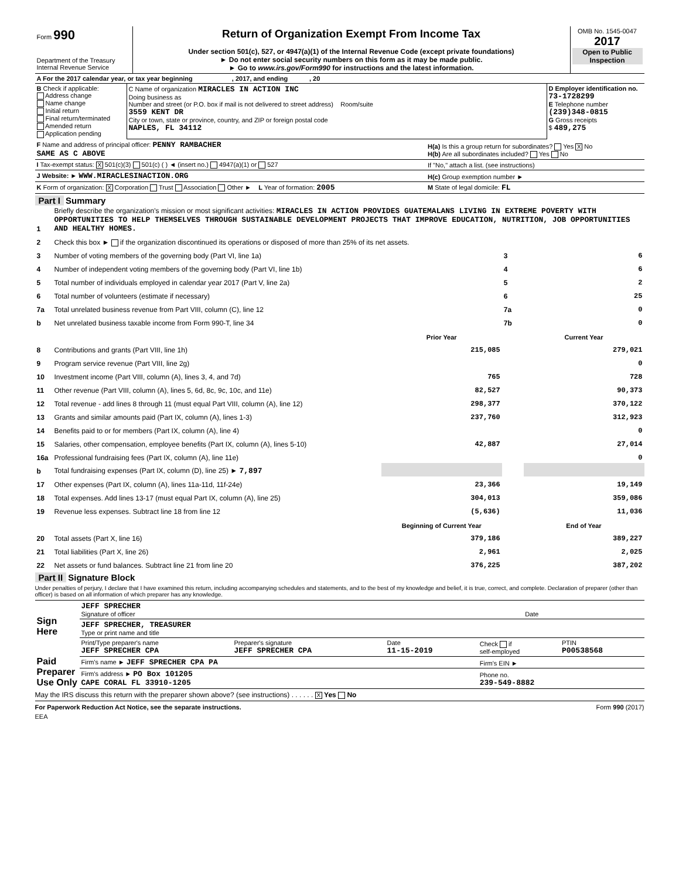| Form 990 Department of the Treasury Internal Revenue Service | Return of Organization Exempt From Income Tax Under section 501(c), 527, or 4947(a)(1) of the Internal Revenue Code (except private foundations) ► Do not enter social security numbers on this form as it may be made public. ► Go to www.irs.gov/Form990 for instructions and the latest information. | OMB No. 1545-0047 2017 Open to Public Inspection |
| A For the 2017 calendar year, or tax year beginning , 2017, and ending , 20 | | |
| B Check if applicable: Address change Name change Initial return Final return/terminated Amended return Application pending | C Name of organization MIRACLES IN ACTION INC Doing business as Number and street (or P.O. box if mail is not delivered to street address) Room/suite 3559 KENT DR City or town, state or province, country, and ZIP or foreign postal code NAPLES, FL 34112 | D Employer identification no. 73-1728299 E Telephone number (239)348-0815 G Gross receipts $ 489,275 |
| F Name and address of principal officer: PENNY RAMBACHER SAME AS C ABOVE | H(a) Is this a group return for subordinates? Yes X No H(b) Are all subordinates included? Yes No |
| I Tax-exempt status: X 501(c)(3) 501(c) ( ) ◄ (insert no.) 4947(a)(1) or 527 | If "No," attach a list. (see instructions) |
| J Website: ► WWW.MIRACLESINACTION.ORG | H(c) Group exemption number ► |
| K Form of organization: X Corporation Trust Association Other ► L Year of formation: 2005 | M State of legal domicile: FL |
Part I Summary
| 1 | Briefly describe the organization's mission or most significant activities: MIRACLES IN ACTION PROVIDES GUATEMALANS LIVING IN EXTREME POVERTY WITH OPPORTUNITIES TO HELP THEMSELVES THROUGH SUSTAINABLE DEVELOPMENT PROJECTS THAT IMPROVE EDUCATION, NUTRITION, JOB OPPORTUNITIES AND HEALTHY HOMES. | | | |
| 2 | Check this box ► if the organization discontinued its operations or disposed of more than 25% of its net assets. | | | |
| 3 | Number of voting members of the governing body (Part VI, line 1a) | | 3 | 6 |
| 4 | Number of independent voting members of the governing body (Part VI, line 1b) | | 4 | 6 |
| 5 | Total number of individuals employed in calendar year 2017 (Part V, line 2a) | | 5 | 2 |
| 6 | Total number of volunteers (estimate if necessary) | | 6 | 25 |
| 7a | Total unrelated business revenue from Part VIII, column (C), line 12 | | 7a | 0 |
| b | Net unrelated business taxable income from Form 990-T, line 34 | | 7b | 0 |
| | | Prior Year | | Current Year |
| 8 | Contributions and grants (Part VIII, line 1h) | 215,085 | | 279,021 |
| 9 | Program service revenue (Part VIII, line 2g) | | | 0 |
| 10 | Investment income (Part VIII, column (A), lines 3, 4, and 7d) | 765 | | 728 |
| 11 | Other revenue (Part VIII, column (A), lines 5, 6d, 8c, 9c, 10c, and 11e) | 82,527 | | 90,373 |
| 12 | Total revenue - add lines 8 through 11 (must equal Part VIII, column (A), line 12) | 298,377 | | 370,122 |
| 13 | Grants and similar amounts paid (Part IX, column (A), lines 1-3) | 237,760 | | 312,923 |
| 14 | Benefits paid to or for members (Part IX, column (A), line 4) | | | 0 |
| 15 | Salaries, other compensation, employee benefits (Part IX, column (A), lines 5-10) | 42,887 | | 27,014 |
| 16a | Professional fundraising fees (Part IX, column (A), line 11e) | | | 0 |
| b | Total fundraising expenses (Part IX, column (D), line 25) ► 7,897 | | | |
| 17 | Other expenses (Part IX, column (A), lines 11a-11d, 11f-24e) | 23,366 | | 19,149 |
| 18 | Total expenses. Add lines 13-17 (must equal Part IX, column (A), line 25) | 304,013 | | 359,086 |
| 19 | Revenue less expenses. Subtract line 18 from line 12 | (5,636) | | 11,036 |
| | | Beginning of Current Year | | End of Year |
| 20 | Total assets (Part X, line 16) | 379,186 | | 389,227 |
| 21 | Total liabilities (Part X, line 26) | 2,961 | | 2,025 |
| 22 | Net assets or fund balances. Subtract line 21 from line 20 | 376,225 | | 387,202 |
Part II Signature Block
Under penalties of perjury, I declare that I have examined this return, including accompanying schedules and statements, and to the best of my knowledge and belief, it is true, correct, and complete. Declaration of preparer (other than officer) is based on all information of which preparer has any knowledge.
| Sign Here | JEFF SPRECHER Signature of officer | Date |
| | JEFF SPRECHER, TREASURER Type or print name and title | |
| Paid Preparer Use Only | Print/Type preparer's name JEFF SPRECHER CPA | Preparer's signature JEFF SPRECHER CPA | Date 11-15-2019 | Check if self-employed | PTIN P00538568 |
| | Firm's name ► JEFF SPRECHER CPA PA | | | Firm's EIN ► | |
| | Firm's address ► PO Box 101205 CAPE CORAL FL 33910-1205 | | | Phone no. 239-549-8882 | |
May the IRS discuss this return with the preparer shown above? (see instructions) . . . . . . X Yes No
For Paperwork Reduction Act Notice, see the separate instructions. Form 990 (2017)
EEA